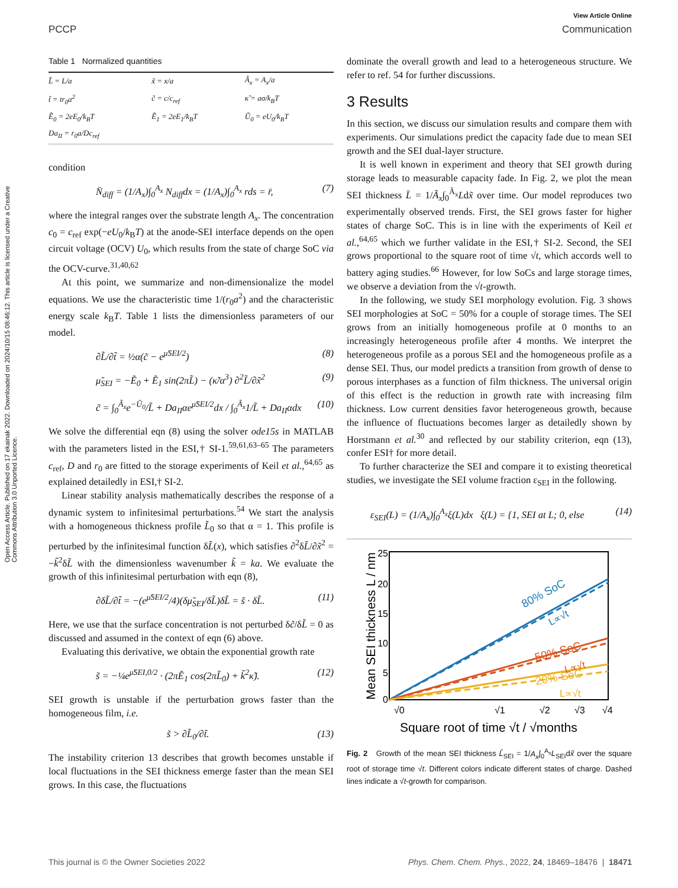Open Access Article. Published on 17 ekainak 2022. Downloaded on 2024/10/15 08:46:12. This article is licensed under a Creative Commons Attribution 3.0 Unported Licence.
View Article Online
PCCP Communication
Table 1 Normalized quantities
| L̃ = L/a | x̃ = x/a | Ã<sub>x</sub> = A<sub>x</sub>/a |
| t̃ = tr<sub>0</sub>a<sup>2</sup> | c̃ = c/c<sub>ref</sub> | κ̃ = aσ/k<sub>B</sub>T |
| Ẽ<sub>0</sub> = 2eE<sub>0</sub>/k<sub>B</sub>T | Ẽ<sub>1</sub> = 2eE<sub>1</sub>/k<sub>B</sub>T | Ũ<sub>0</sub> = eU<sub>0</sub>/k<sub>B</sub>T |
| Da<sub>II</sub> = r<sub>0</sub>a/Dc<sub>ref</sub> | | |
condition
N̄<sub>diff</sub> = (1/A<sub>x</sub>)∫<sub>0</sub><sup>A<sub>x</sub></sup> N<sub>diff</sub>dx = (1/A<sub>x</sub>)∫<sub>0</sub><sup>A<sub>x</sub></sup> rds = r̄, (7)
where the integral ranges over the substrate length A<sub>x</sub>. The concentration c<sub>0</sub> = c<sub>ref</sub> exp(−eU<sub>0</sub>/k<sub>B</sub>T) at the anode-SEI interface depends on the open circuit voltage (OCV) U<sub>0</sub>, which results from the state of charge SoC via the OCV-curve.<sup>31,40,62</sup>
At this point, we summarize and non-dimensionalize the model equations. We use the characteristic time 1/(r<sub>0</sub>a<sup>2</sup>) and the characteristic energy scale k<sub>B</sub>T. Table 1 lists the dimensionless parameters of our model.
∂L̃/∂t̃ = ½α(c̃ − e<sup>μ̃SEI/2</sup>) (8)
μ̃<sub>SEI</sub> = −Ẽ<sub>0</sub> + Ẽ<sub>1</sub> sin(2πL̃) − (κ̃/α<sup>3</sup>) ∂<sup>2</sup>L̃/∂x̃<sup>2</sup> (9)
c̃ = ∫<sub>0</sub><sup>Ã<sub>x</sub></sup>e<sup>−Ũ<sub>0</sub></sup>/L̃ + Da<sub>II</sub>αe<sup>μ̃SEI/2</sup>dx / ∫<sub>0</sub><sup>Ã<sub>x</sub></sup>1/L̃ + Da<sub>II</sub>αdx (10)
We solve the differential eqn (8) using the solver ode15s in MATLAB with the parameters listed in the ESI,† SI-1.<sup>59,61,63–65</sup> The parameters c<sub>ref</sub>, D and r<sub>0</sub> are fitted to the storage experiments of Keil et al.,<sup>64,65</sup> as explained detailedly in ESI,† SI-2.
Linear stability analysis mathematically describes the response of a dynamic system to infinitesimal perturbations.<sup>54</sup> We start the analysis with a homogeneous thickness profile L̃<sub>0</sub> so that α = 1. This profile is perturbed by the infinitesimal function δL̃(x), which satisfies ∂<sup>2</sup>δL̃/∂x̃<sup>2</sup> = −k̃<sup>2</sup>δL̃ with the dimensionless wavenumber k̃ = ka. We evaluate the growth of this infinitesimal perturbation with eqn (8),
∂δL̃/∂t̃ = −(e<sup>μ̃SEI/2</sup>/4)(δμ̃<sub>SEI</sub>/δL̃)δL̃ = s̃ · δL̃. (11)
Here, we use that the surface concentration is not perturbed δc̃/δL̃ = 0 as discussed and assumed in the context of eqn (6) above.
Evaluating this derivative, we obtain the exponential growth rate
s̃ = −¼e<sup>μ̃SEI,0/2</sup> · (2πẼ<sub>1</sub> cos(2πL̃<sub>0</sub>) + k̃<sup>2</sup>κ̃). (12)
SEI growth is unstable if the perturbation grows faster than the homogeneous film, i.e.
s̃ > ∂L̃<sub>0</sub>/∂t̃. (13)
The instability criterion 13 describes that growth becomes unstable if local fluctuations in the SEI thickness emerge faster than the mean SEI grows. In this case, the fluctuations
dominate the overall growth and lead to a heterogeneous structure. We refer to ref. 54 for further discussions.
3 Results
In this section, we discuss our simulation results and compare them with experiments. Our simulations predict the capacity fade due to mean SEI growth and the SEI dual-layer structure.
It is well known in experiment and theory that SEI growth during storage leads to measurable capacity fade. In Fig. 2, we plot the mean SEI thickness L̄ = 1/Ã<sub>x</sub>∫<sub>0</sub><sup>Ã<sub>x</sub></sup>Ldx̃ over time. Our model reproduces two experimentally observed trends. First, the SEI grows faster for higher states of charge SoC. This is in line with the experiments of Keil et al.,<sup>64,65</sup> which we further validate in the ESI,† SI-2. Second, the SEI grows proportional to the square root of time √t, which accords well to battery aging studies.<sup>66</sup> However, for low SoCs and large storage times, we observe a deviation from the √t-growth.
In the following, we study SEI morphology evolution. Fig. 3 shows SEI morphologies at SoC = 50% for a couple of storage times. The SEI grows from an initially homogeneous profile at 0 months to an increasingly heterogeneous profile after 4 months. We interpret the heterogeneous profile as a porous SEI and the homogeneous profile as a dense SEI. Thus, our model predicts a transition from growth of dense to porous interphases as a function of film thickness. The universal origin of this effect is the reduction in growth rate with increasing film thickness. Low current densities favor heterogeneous growth, because the influence of fluctuations becomes larger as detailedly shown by Horstmann et al.<sup>30</sup> and reflected by our stability criterion, eqn (13), confer ESI† for more detail.
To further characterize the SEI and compare it to existing theoretical studies, we investigate the SEI volume fraction ε<sub>SEI</sub> in the following.
ε<sub>SEI</sub>(L) = (1/A<sub>x</sub>)∫<sub>0</sub><sup>A<sub>x</sub></sup>ξ(L)dx ξ(L) = {1, SEI at L; 0, else (14)
25
20
15
10
5
0
√0
√1
√2
√3
√4
Square root of time √t / √months
Mean SEI thickness L / nm
80% SoC
L∝√t
50% SoC
L∝√t
20% SoC
L∝√t
Fig. 2 Growth of the mean SEI thickness L̄<sub>SEI</sub> = 1/A<sub>x</sub>∫<sub>0</sub><sup>A<sub>x</sub></sup>L<sub>SEI</sub>dx̃ over the square root of storage time √t. Different colors indicate different states of charge. Dashed lines indicate a √t-growth for comparison.
This journal is © the Owner Societies 2022 Phys. Chem. Chem. Phys., 2022, 24, 18469–18476 | 18471